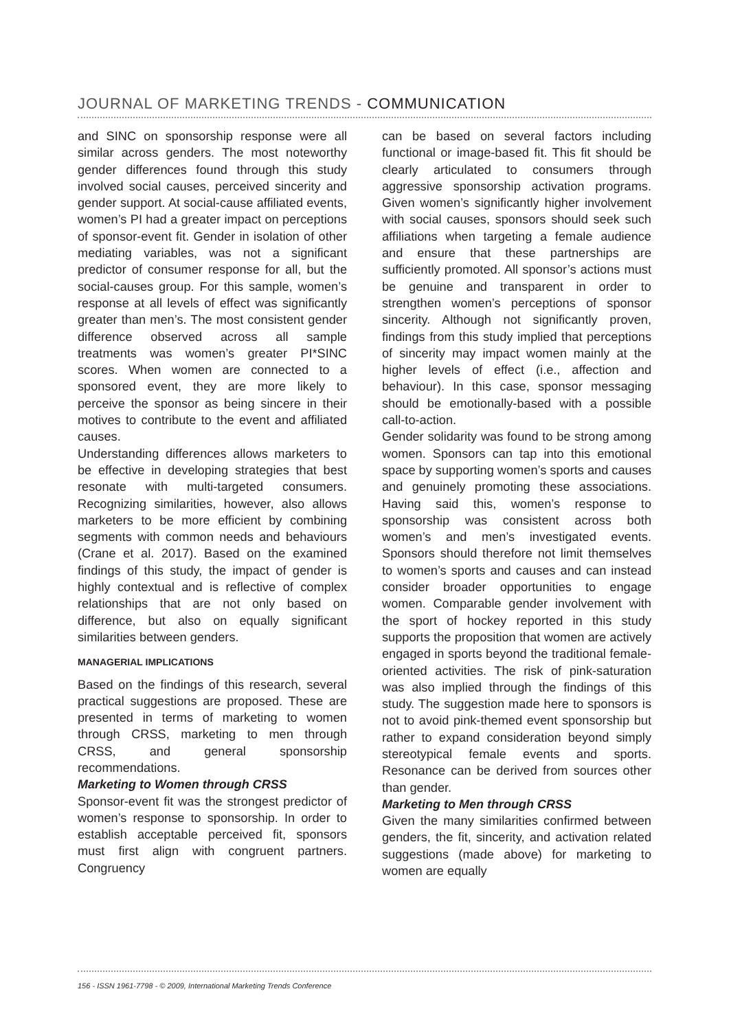JOURNAL OF MARKETING TRENDS - COMMUNICATION
and SINC on sponsorship response were all similar across genders. The most noteworthy gender differences found through this study involved social causes, perceived sincerity and gender support. At social-cause affiliated events, women’s PI had a greater impact on perceptions of sponsor-event fit. Gender in isolation of other mediating variables, was not a significant predictor of consumer response for all, but the social-causes group. For this sample, women’s response at all levels of effect was significantly greater than men’s. The most consistent gender difference observed across all sample treatments was women’s greater PI*SINC scores. When women are connected to a sponsored event, they are more likely to perceive the sponsor as being sincere in their motives to contribute to the event and affiliated causes.
Understanding differences allows marketers to be effective in developing strategies that best resonate with multi-targeted consumers. Recognizing similarities, however, also allows marketers to be more efficient by combining segments with common needs and behaviours (Crane et al. 2017). Based on the examined findings of this study, the impact of gender is highly contextual and is reflective of complex relationships that are not only based on difference, but also on equally significant similarities between genders.
MANAGERIAL IMPLICATIONS
Based on the findings of this research, several practical suggestions are proposed. These are presented in terms of marketing to women through CRSS, marketing to men through CRSS, and general sponsorship recommendations.
Marketing to Women through CRSS
Sponsor-event fit was the strongest predictor of women’s response to sponsorship. In order to establish acceptable perceived fit, sponsors must first align with congruent partners. Congruency
can be based on several factors including functional or image-based fit. This fit should be clearly articulated to consumers through aggressive sponsorship activation programs. Given women’s significantly higher involvement with social causes, sponsors should seek such affiliations when targeting a female audience and ensure that these partnerships are sufficiently promoted. All sponsor’s actions must be genuine and transparent in order to strengthen women’s perceptions of sponsor sincerity. Although not significantly proven, findings from this study implied that perceptions of sincerity may impact women mainly at the higher levels of effect (i.e., affection and behaviour). In this case, sponsor messaging should be emotionally-based with a possible call-to-action.
Gender solidarity was found to be strong among women. Sponsors can tap into this emotional space by supporting women’s sports and causes and genuinely promoting these associations. Having said this, women’s response to sponsorship was consistent across both women’s and men’s investigated events. Sponsors should therefore not limit themselves to women’s sports and causes and can instead consider broader opportunities to engage women. Comparable gender involvement with the sport of hockey reported in this study supports the proposition that women are actively engaged in sports beyond the traditional female-oriented activities. The risk of pink-saturation was also implied through the findings of this study. The suggestion made here to sponsors is not to avoid pink-themed event sponsorship but rather to expand consideration beyond simply stereotypical female events and sports. Resonance can be derived from sources other than gender.
Marketing to Men through CRSS
Given the many similarities confirmed between genders, the fit, sincerity, and activation related suggestions (made above) for marketing to women are equally
156 - ISSN 1961-7798 - © 2009, International Marketing Trends Conference